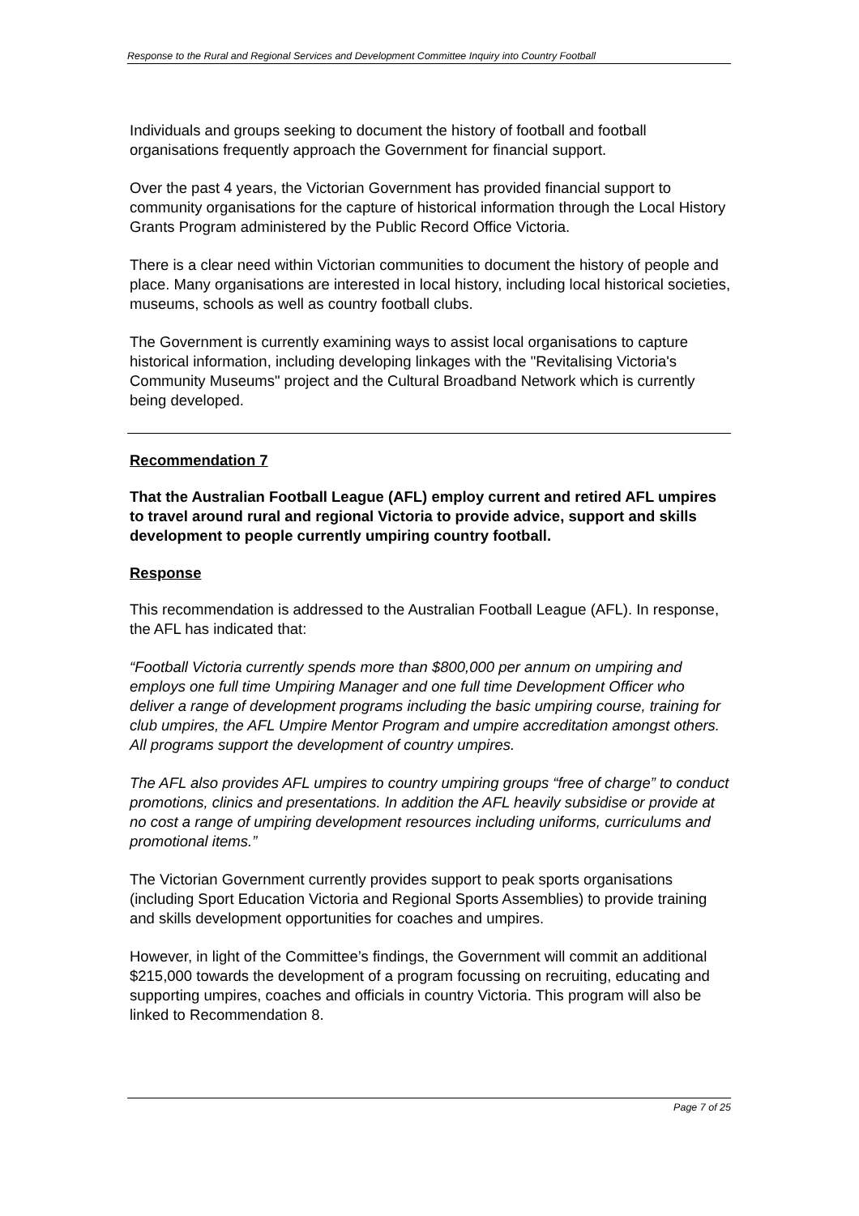Response to the Rural and Regional Services and Development Committee Inquiry into Country Football
Individuals and groups seeking to document the history of football and football organisations frequently approach the Government for financial support.
Over the past 4 years, the Victorian Government has provided financial support to community organisations for the capture of historical information through the Local History Grants Program administered by the Public Record Office Victoria.
There is a clear need within Victorian communities to document the history of people and place. Many organisations are interested in local history, including local historical societies, museums, schools as well as country football clubs.
The Government is currently examining ways to assist local organisations to capture historical information, including developing linkages with the "Revitalising Victoria's Community Museums" project and the Cultural Broadband Network which is currently being developed.
Recommendation 7
That the Australian Football League (AFL) employ current and retired AFL umpires to travel around rural and regional Victoria to provide advice, support and skills development to people currently umpiring country football.
Response
This recommendation is addressed to the Australian Football League (AFL). In response, the AFL has indicated that:
“Football Victoria currently spends more than $800,000 per annum on umpiring and employs one full time Umpiring Manager and one full time Development Officer who deliver a range of development programs including the basic umpiring course, training for club umpires, the AFL Umpire Mentor Program and umpire accreditation amongst others. All programs support the development of country umpires.
The AFL also provides AFL umpires to country umpiring groups “free of charge” to conduct promotions, clinics and presentations. In addition the AFL heavily subsidise or provide at no cost a range of umpiring development resources including uniforms, curriculums and promotional items.”
The Victorian Government currently provides support to peak sports organisations (including Sport Education Victoria and Regional Sports Assemblies) to provide training and skills development opportunities for coaches and umpires.
However, in light of the Committee’s findings, the Government will commit an additional $215,000 towards the development of a program focussing on recruiting, educating and supporting umpires, coaches and officials in country Victoria. This program will also be linked to Recommendation 8.
Page 7 of 25